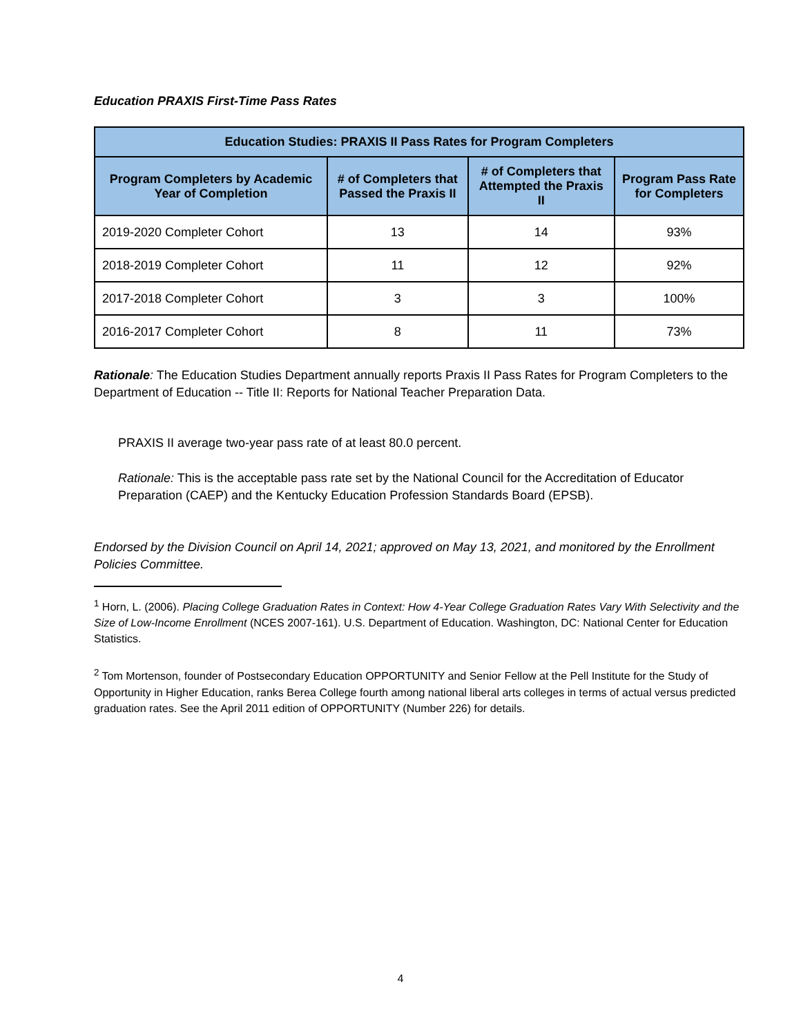Education PRAXIS First-Time Pass Rates
| Education Studies: PRAXIS II Pass Rates for Program Completers | | | |
| --- | --- | --- | --- |
| Program Completers by Academic Year of Completion | # of Completers that Passed the Praxis II | # of Completers that Attempted the Praxis II | Program Pass Rate for Completers |
| 2019-2020 Completer Cohort | 13 | 14 | 93% |
| 2018-2019 Completer Cohort | 11 | 12 | 92% |
| 2017-2018 Completer Cohort | 3 | 3 | 100% |
| 2016-2017 Completer Cohort | 8 | 11 | 73% |
Rationale: The Education Studies Department annually reports Praxis II Pass Rates for Program Completers to the Department of Education -- Title II: Reports for National Teacher Preparation Data.
PRAXIS II average two-year pass rate of at least 80.0 percent.
Rationale: This is the acceptable pass rate set by the National Council for the Accreditation of Educator Preparation (CAEP) and the Kentucky Education Profession Standards Board (EPSB).
Endorsed by the Division Council on April 14, 2021; approved on May 13, 2021, and monitored by the Enrollment Policies Committee.
<sup>1</sup> Horn, L. (2006). Placing College Graduation Rates in Context: How 4-Year College Graduation Rates Vary With Selectivity and the Size of Low-Income Enrollment (NCES 2007-161). U.S. Department of Education. Washington, DC: National Center for Education Statistics.
<sup>2</sup> Tom Mortenson, founder of Postsecondary Education OPPORTUNITY and Senior Fellow at the Pell Institute for the Study of Opportunity in Higher Education, ranks Berea College fourth among national liberal arts colleges in terms of actual versus predicted graduation rates. See the April 2011 edition of OPPORTUNITY (Number 226) for details.
4